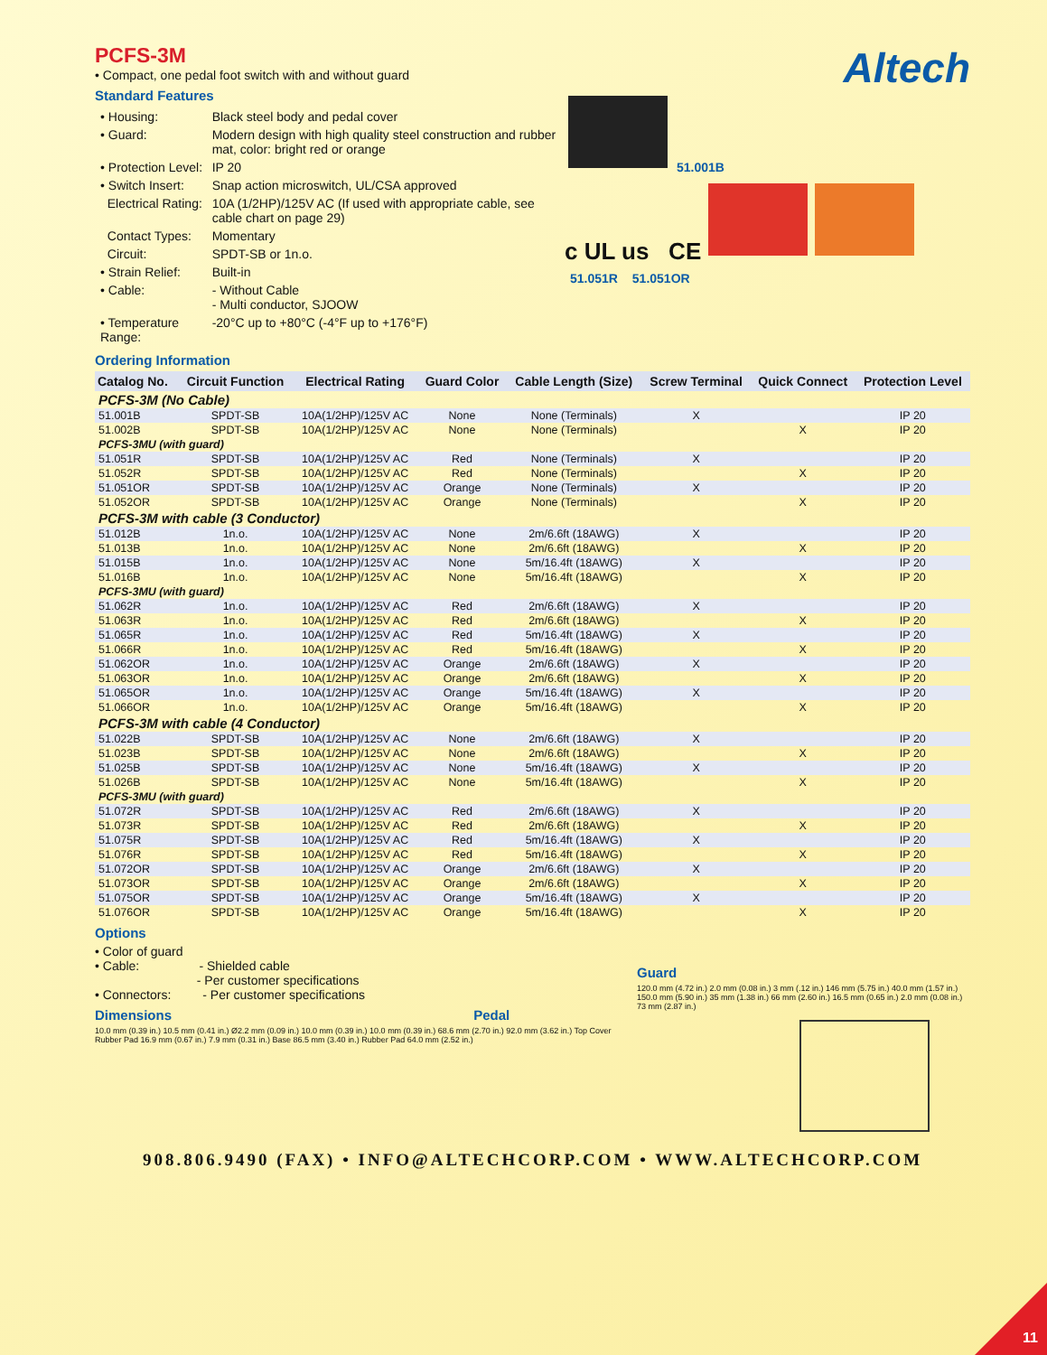PCFS-3M
• Compact, one pedal foot switch with and without guard
Standard Features
| • Housing: | Black steel body and pedal cover |
| • Guard: | Modern design with high quality steel construction and rubber mat, color: bright red or orange |
| • Protection Level: | IP 20 |
| • Switch Insert: | Snap action microswitch, UL/CSA approved |
| Electrical Rating: | 10A (1/2HP)/125V AC (If used with appropriate cable, see cable chart on page 29) |
| Contact Types: | Momentary |
| Circuit: | SPDT-SB or 1n.o. |
| • Strain Relief: | Built-in |
| • Cable: | - Without Cable - Multi conductor, SJOOW |
| • Temperature Range: | -20°C up to +80°C (-4°F up to +176°F) |
Altech
51.001B
c UL us CE
51.051R 51.051OR
Ordering Information
| Catalog No. | Circuit Function | Electrical Rating | Guard Color | Cable Length (Size) | Screw Terminal | Quick Connect | Protection Level |
| --- | --- | --- | --- | --- | --- | --- | --- |
| PCFS-3M (No Cable) | | | | | | | |
| 51.001B | SPDT-SB | 10A(1/2HP)/125V AC | None | None (Terminals) | X | | IP 20 |
| 51.002B | SPDT-SB | 10A(1/2HP)/125V AC | None | None (Terminals) | | X | IP 20 |
| PCFS-3MU (with guard) | | | | | | | |
| 51.051R | SPDT-SB | 10A(1/2HP)/125V AC | Red | None (Terminals) | X | | IP 20 |
| 51.052R | SPDT-SB | 10A(1/2HP)/125V AC | Red | None (Terminals) | | X | IP 20 |
| 51.051OR | SPDT-SB | 10A(1/2HP)/125V AC | Orange | None (Terminals) | X | | IP 20 |
| 51.052OR | SPDT-SB | 10A(1/2HP)/125V AC | Orange | None (Terminals) | | X | IP 20 |
| PCFS-3M with cable (3 Conductor) | | | | | | | |
| 51.012B | 1n.o. | 10A(1/2HP)/125V AC | None | 2m/6.6ft (18AWG) | X | | IP 20 |
| 51.013B | 1n.o. | 10A(1/2HP)/125V AC | None | 2m/6.6ft (18AWG) | | X | IP 20 |
| 51.015B | 1n.o. | 10A(1/2HP)/125V AC | None | 5m/16.4ft (18AWG) | X | | IP 20 |
| 51.016B | 1n.o. | 10A(1/2HP)/125V AC | None | 5m/16.4ft (18AWG) | | X | IP 20 |
| PCFS-3MU (with guard) | | | | | | | |
| 51.062R | 1n.o. | 10A(1/2HP)/125V AC | Red | 2m/6.6ft (18AWG) | X | | IP 20 |
| 51.063R | 1n.o. | 10A(1/2HP)/125V AC | Red | 2m/6.6ft (18AWG) | | X | IP 20 |
| 51.065R | 1n.o. | 10A(1/2HP)/125V AC | Red | 5m/16.4ft (18AWG) | X | | IP 20 |
| 51.066R | 1n.o. | 10A(1/2HP)/125V AC | Red | 5m/16.4ft (18AWG) | | X | IP 20 |
| 51.062OR | 1n.o. | 10A(1/2HP)/125V AC | Orange | 2m/6.6ft (18AWG) | X | | IP 20 |
| 51.063OR | 1n.o. | 10A(1/2HP)/125V AC | Orange | 2m/6.6ft (18AWG) | | X | IP 20 |
| 51.065OR | 1n.o. | 10A(1/2HP)/125V AC | Orange | 5m/16.4ft (18AWG) | X | | IP 20 |
| 51.066OR | 1n.o. | 10A(1/2HP)/125V AC | Orange | 5m/16.4ft (18AWG) | | X | IP 20 |
| PCFS-3M with cable (4 Conductor) | | | | | | | |
| 51.022B | SPDT-SB | 10A(1/2HP)/125V AC | None | 2m/6.6ft (18AWG) | X | | IP 20 |
| 51.023B | SPDT-SB | 10A(1/2HP)/125V AC | None | 2m/6.6ft (18AWG) | | X | IP 20 |
| 51.025B | SPDT-SB | 10A(1/2HP)/125V AC | None | 5m/16.4ft (18AWG) | X | | IP 20 |
| 51.026B | SPDT-SB | 10A(1/2HP)/125V AC | None | 5m/16.4ft (18AWG) | | X | IP 20 |
| PCFS-3MU (with guard) | | | | | | | |
| 51.072R | SPDT-SB | 10A(1/2HP)/125V AC | Red | 2m/6.6ft (18AWG) | X | | IP 20 |
| 51.073R | SPDT-SB | 10A(1/2HP)/125V AC | Red | 2m/6.6ft (18AWG) | | X | IP 20 |
| 51.075R | SPDT-SB | 10A(1/2HP)/125V AC | Red | 5m/16.4ft (18AWG) | X | | IP 20 |
| 51.076R | SPDT-SB | 10A(1/2HP)/125V AC | Red | 5m/16.4ft (18AWG) | | X | IP 20 |
| 51.072OR | SPDT-SB | 10A(1/2HP)/125V AC | Orange | 2m/6.6ft (18AWG) | X | | IP 20 |
| 51.073OR | SPDT-SB | 10A(1/2HP)/125V AC | Orange | 2m/6.6ft (18AWG) | | X | IP 20 |
| 51.075OR | SPDT-SB | 10A(1/2HP)/125V AC | Orange | 5m/16.4ft (18AWG) | X | | IP 20 |
| 51.076OR | SPDT-SB | 10A(1/2HP)/125V AC | Orange | 5m/16.4ft (18AWG) | | X | IP 20 |
Options
• Color of guard
• Cable: - Shielded cable
- Per customer specifications
• Connectors: - Per customer specifications
Dimensions Pedal
10.0 mm (0.39 in.) 10.5 mm (0.41 in.) Ø2.2 mm (0.09 in.) 10.0 mm (0.39 in.) 10.0 mm (0.39 in.) 68.6 mm (2.70 in.) 92.0 mm (3.62 in.) Top Cover Rubber Pad 16.9 mm (0.67 in.) 7.9 mm (0.31 in.) Base 86.5 mm (3.40 in.) Rubber Pad 64.0 mm (2.52 in.)
Guard
120.0 mm (4.72 in.) 2.0 mm (0.08 in.) 3 mm (.12 in.) 146 mm (5.75 in.) 40.0 mm (1.57 in.) 150.0 mm (5.90 in.) 35 mm (1.38 in.) 66 mm (2.60 in.) 16.5 mm (0.65 in.) 2.0 mm (0.08 in.) 73 mm (2.87 in.)
908.806.9490 (FAX) • INFO@ALTECHCORP.COM • WWW.ALTECHCORP.COM
11